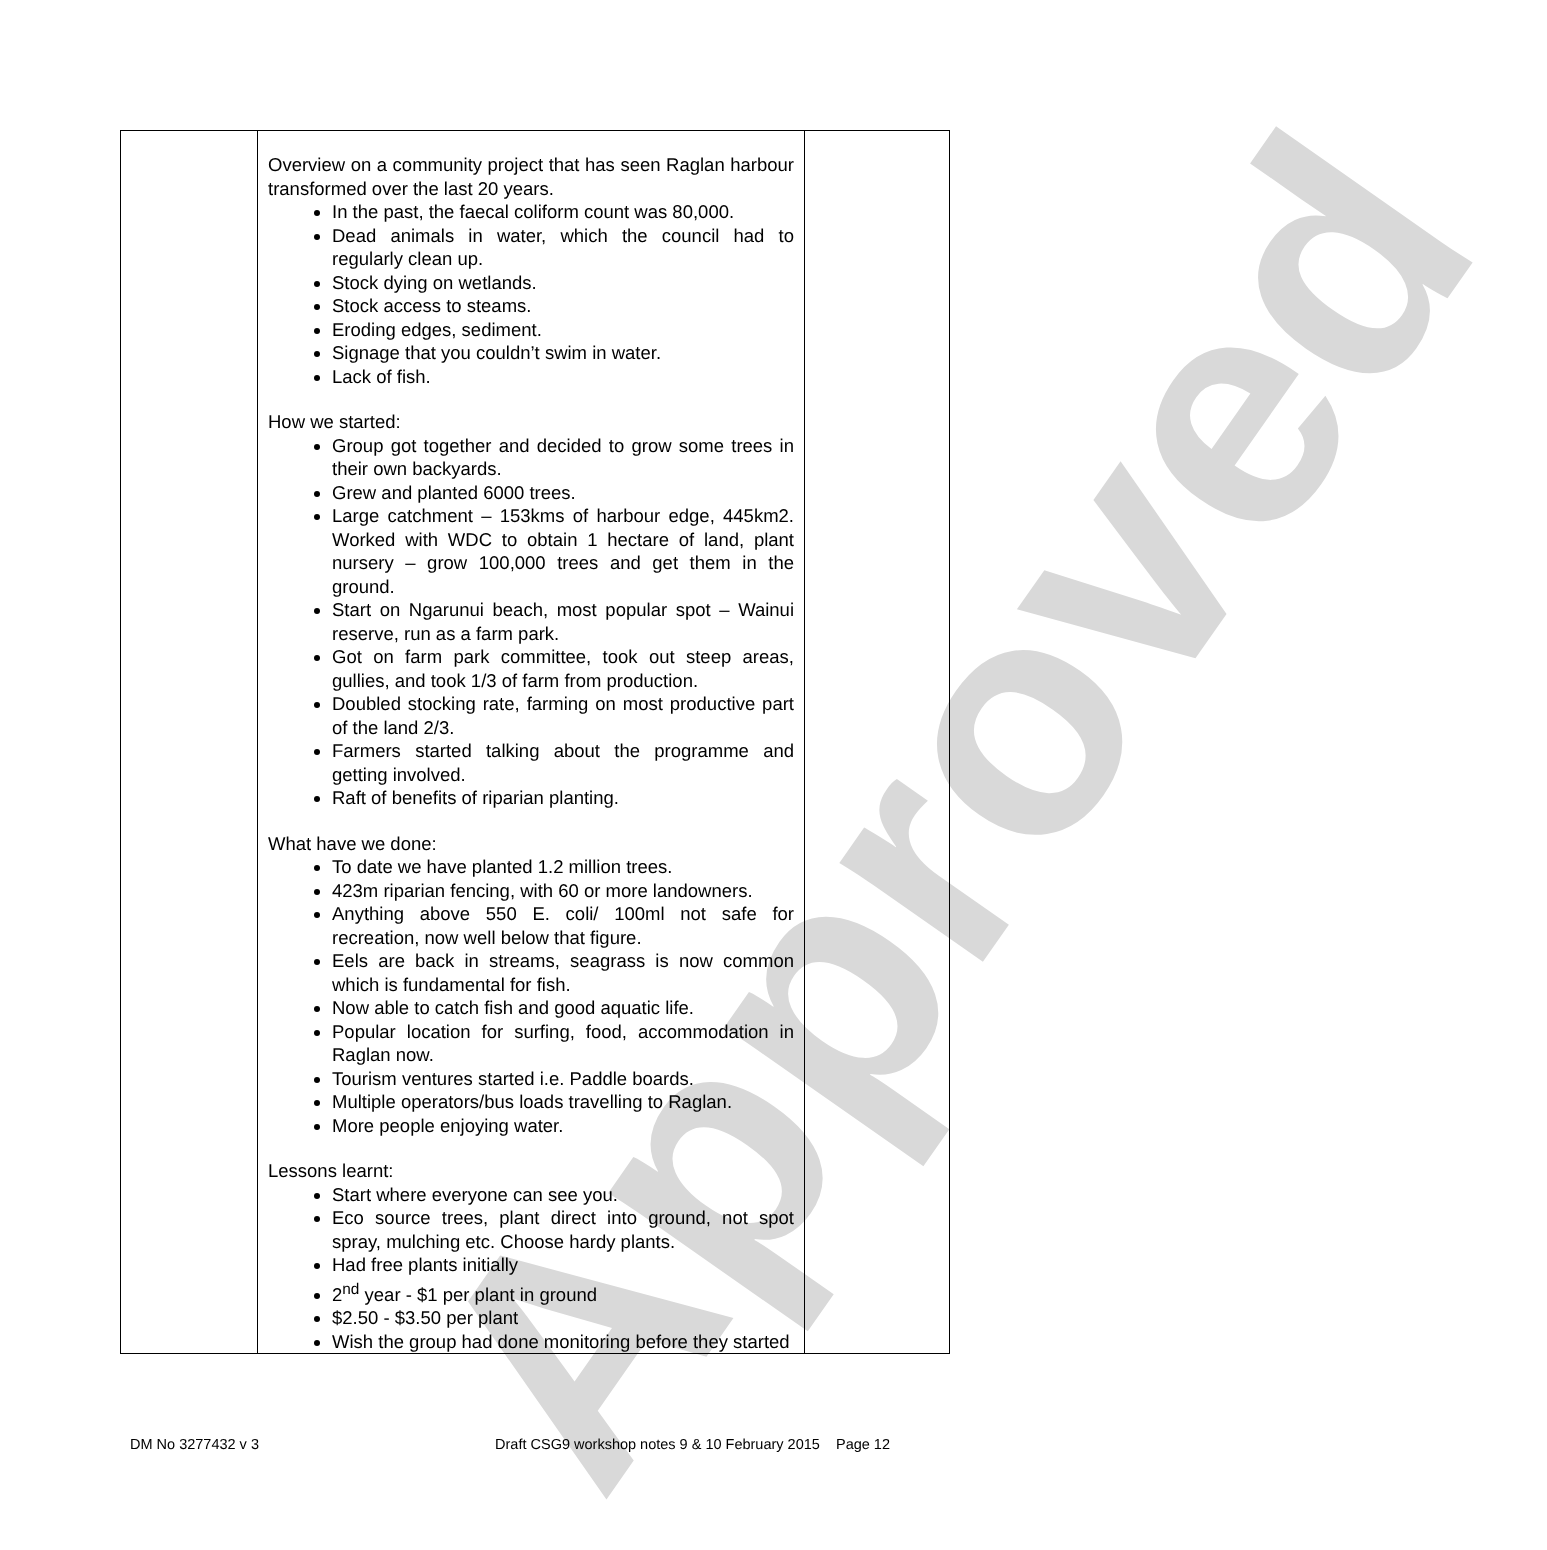Approved
| | Overview on a community project that has seen Raglan harbour transformed over the last 20 years. In the past, the faecal coliform count was 80,000. Dead animals in water, which the council had to regularly clean up. Stock dying on wetlands. Stock access to steams. Eroding edges, sediment. Signage that you couldn’t swim in water. Lack of fish. How we started: Group got together and decided to grow some trees in their own backyards. Grew and planted 6000 trees. Large catchment – 153kms of harbour edge, 445km2. Worked with WDC to obtain 1 hectare of land, plant nursery – grow 100,000 trees and get them in the ground. Start on Ngarunui beach, most popular spot – Wainui reserve, run as a farm park. Got on farm park committee, took out steep areas, gullies, and took 1/3 of farm from production. Doubled stocking rate, farming on most productive part of the land 2/3. Farmers started talking about the programme and getting involved. Raft of benefits of riparian planting. What have we done: To date we have planted 1.2 million trees. 423m riparian fencing, with 60 or more landowners. Anything above 550 E. coli/ 100ml not safe for recreation, now well below that figure. Eels are back in streams, seagrass is now common which is fundamental for fish. Now able to catch fish and good aquatic life. Popular location for surfing, food, accommodation in Raglan now. Tourism ventures started i.e. Paddle boards. Multiple operators/bus loads travelling to Raglan. More people enjoying water. Lessons learnt: Start where everyone can see you. Eco source trees, plant direct into ground, not spot spray, mulching etc. Choose hardy plants. Had free plants initially 2<sup>nd</sup> year - $1 per plant in ground $2.50 - $3.50 per plant Wish the group had done monitoring before they started | |
DM No 3277432 v 3 Draft CSG9 workshop notes 9 & 10 February 2015 Page 12